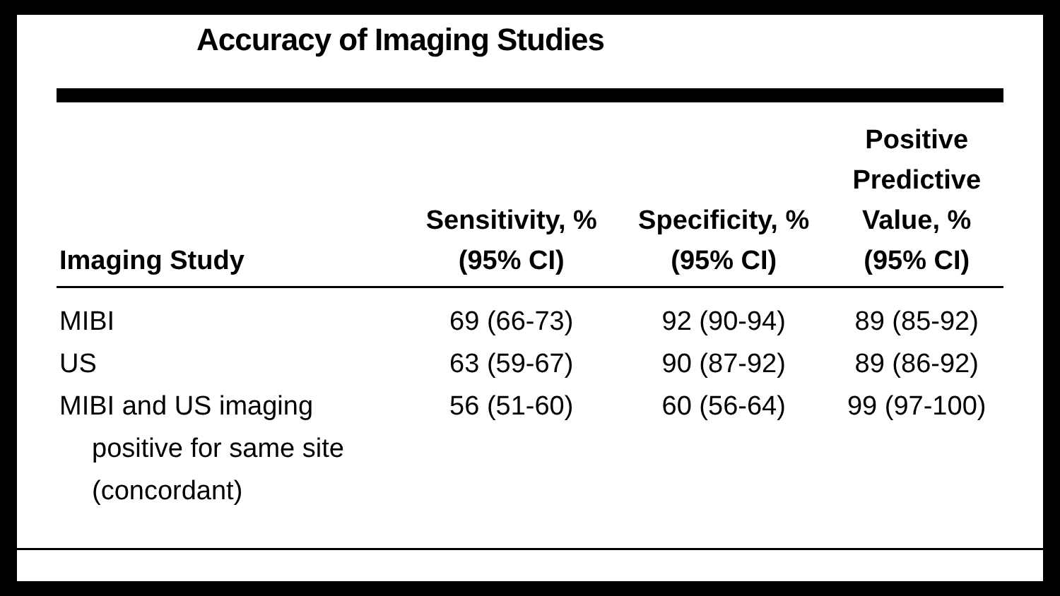Accuracy of Imaging Studies
| Imaging Study | Sensitivity, % (95% CI) | Specificity, % (95% CI) | Positive Predictive Value, % (95% CI) |
| --- | --- | --- | --- |
| MIBI | 69 (66-73) | 92 (90-94) | 89 (85-92) |
| US | 63 (59-67) | 90 (87-92) | 89 (86-92) |
| MIBI and US imaging positive for same site (concordant) | 56 (51-60) | 60 (56-64) | 99 (97-100) |